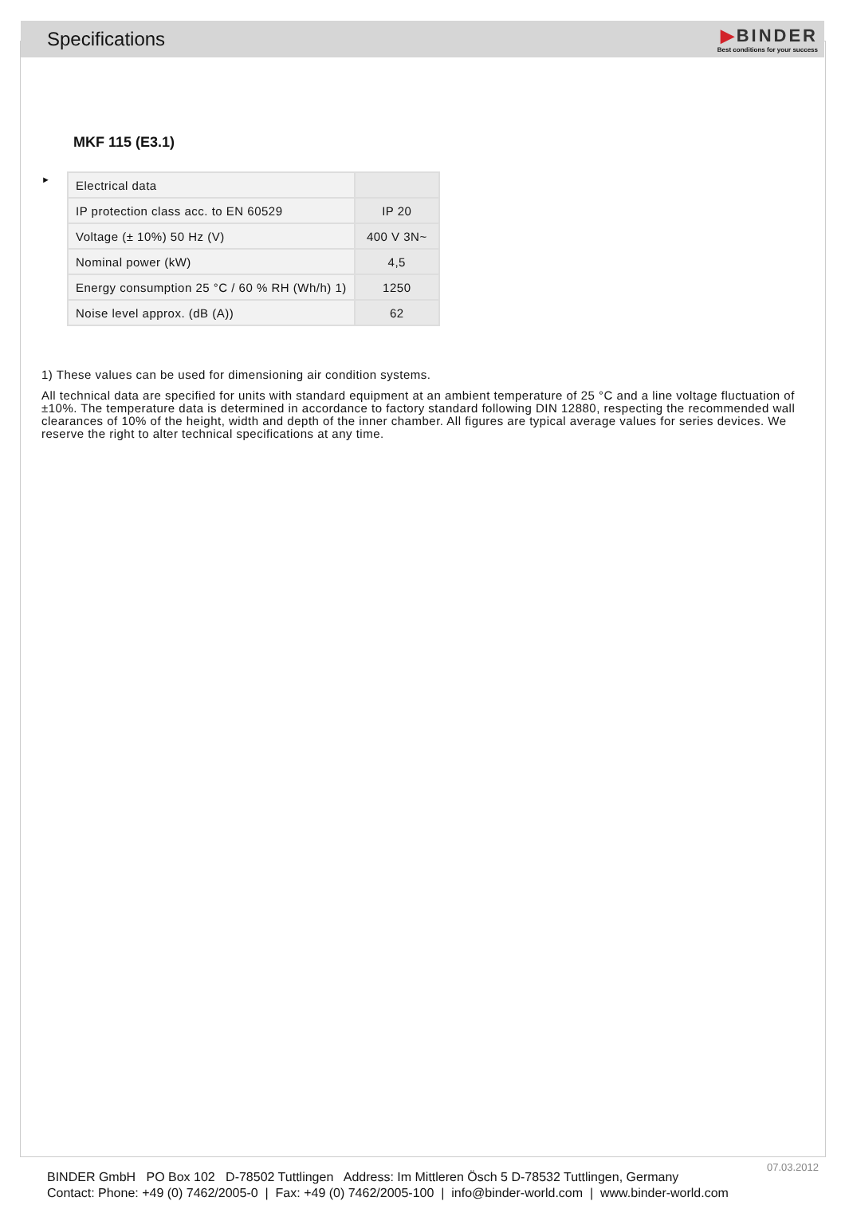Specifications
▶BINDER
Best conditions for your success
MKF 115 (E3.1)
►
| Electrical data | |
| IP protection class acc. to EN 60529 | IP 20 |
| Voltage (± 10%) 50 Hz (V) | 400 V 3N~ |
| Nominal power (kW) | 4,5 |
| Energy consumption 25 °C / 60 % RH (Wh/h) 1) | 1250 |
| Noise level approx. (dB (A)) | 62 |
1) These values can be used for dimensioning air condition systems.
All technical data are specified for units with standard equipment at an ambient temperature of 25 °C and a line voltage fluctuation of ±10%. The temperature data is determined in accordance to factory standard following DIN 12880, respecting the recommended wall clearances of 10% of the height, width and depth of the inner chamber. All figures are typical average values for series devices. We reserve the right to alter technical specifications at any time.
07.03.2012
BINDER GmbH PO Box 102 D-78502 Tuttlingen Address: Im Mittleren Ösch 5 D-78532 Tuttlingen, Germany
Contact: Phone: +49 (0) 7462/2005-0 | Fax: +49 (0) 7462/2005-100 | info@binder-world.com | www.binder-world.com